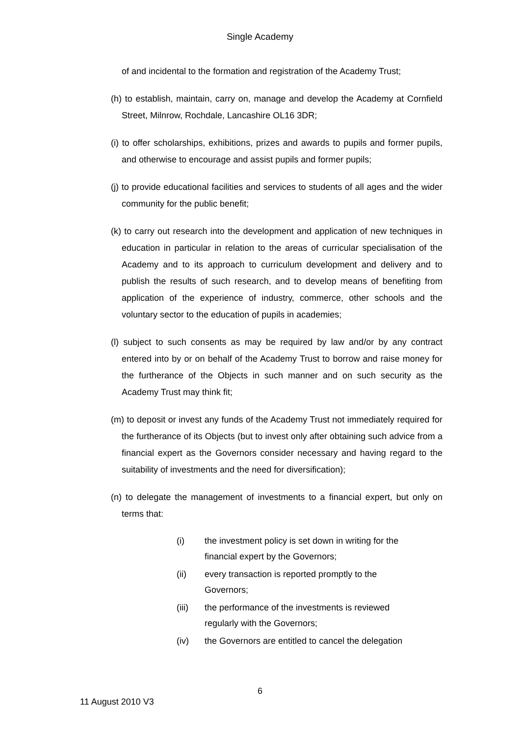Single Academy
of and incidental to the formation and registration of the Academy Trust;
(h) to establish, maintain, carry on, manage and develop the Academy at Cornfield Street, Milnrow, Rochdale, Lancashire OL16 3DR;
(i) to offer scholarships, exhibitions, prizes and awards to pupils and former pupils, and otherwise to encourage and assist pupils and former pupils;
(j) to provide educational facilities and services to students of all ages and the wider community for the public benefit;
(k) to carry out research into the development and application of new techniques in education in particular in relation to the areas of curricular specialisation of the Academy and to its approach to curriculum development and delivery and to publish the results of such research, and to develop means of benefiting from application of the experience of industry, commerce, other schools and the voluntary sector to the education of pupils in academies;
(l) subject to such consents as may be required by law and/or by any contract entered into by or on behalf of the Academy Trust to borrow and raise money for the furtherance of the Objects in such manner and on such security as the Academy Trust may think fit;
(m) to deposit or invest any funds of the Academy Trust not immediately required for the furtherance of its Objects (but to invest only after obtaining such advice from a financial expert as the Governors consider necessary and having regard to the suitability of investments and the need for diversification);
(n) to delegate the management of investments to a financial expert, but only on terms that:
(i) the investment policy is set down in writing for the financial expert by the Governors;
(ii) every transaction is reported promptly to the Governors;
(iii) the performance of the investments is reviewed regularly with the Governors;
(iv) the Governors are entitled to cancel the delegation
6
11 August 2010 V3